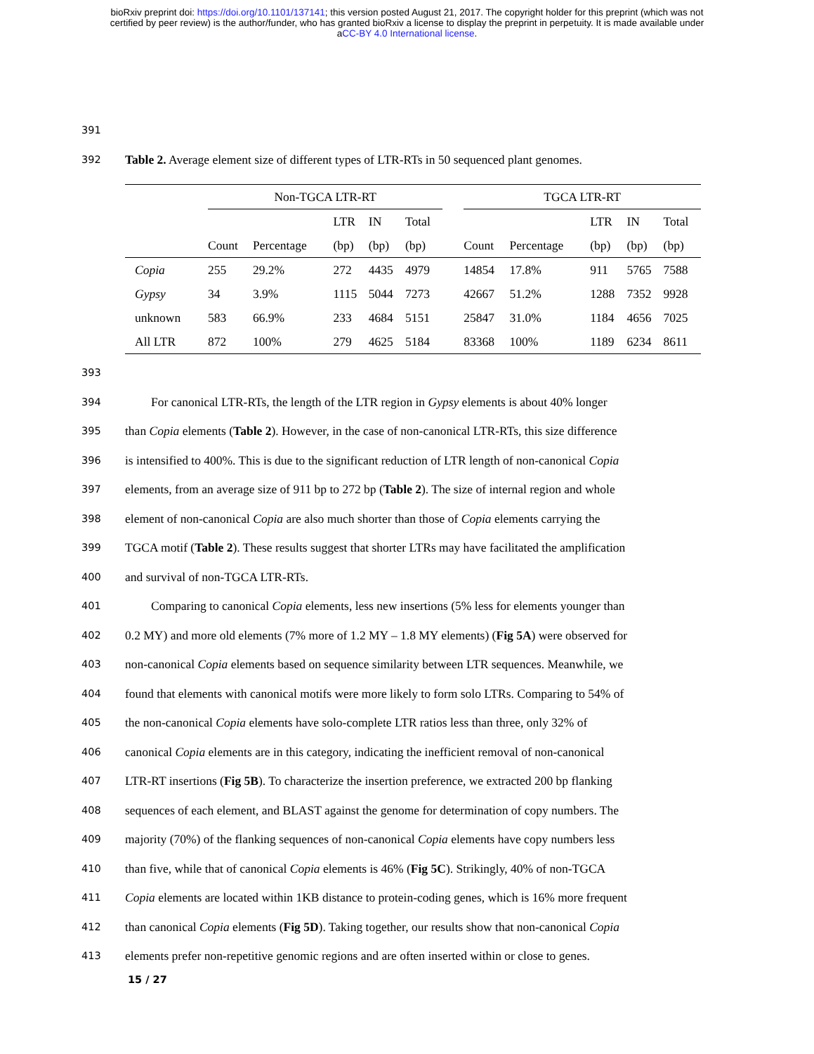bioRxiv preprint doi: https://doi.org/10.1101/137141; this version posted August 21, 2017. The copyright holder for this preprint (which was not
certified by peer review) is the author/funder, who has granted bioRxiv a license to display the preprint in perpetuity. It is made available under
aCC-BY 4.0 International license.
391
392
Table 2. Average element size of different types of LTR-RTs in 50 sequenced plant genomes.
| | Non-TGCA LTR-RT | | | | | | TGCA LTR-RT | | | | |
| --- | --- | --- | --- | --- | --- | --- | --- | --- | --- | --- | --- |
| | | | LTR | IN | Total | | | | LTR | IN | Total |
| | Count | Percentage | (bp) | (bp) | (bp) | | Count | Percentage | (bp) | (bp) | (bp) |
| Copia | 255 | 29.2% | 272 | 4435 | 4979 | | 14854 | 17.8% | 911 | 5765 | 7588 |
| Gypsy | 34 | 3.9% | 1115 | 5044 | 7273 | | 42667 | 51.2% | 1288 | 7352 | 9928 |
| unknown | 583 | 66.9% | 233 | 4684 | 5151 | | 25847 | 31.0% | 1184 | 4656 | 7025 |
| All LTR | 872 | 100% | 279 | 4625 | 5184 | | 83368 | 100% | 1189 | 6234 | 8611 |
393
394
For canonical LTR-RTs, the length of the LTR region in Gypsy elements is about 40% longer
395
than Copia elements (Table 2). However, in the case of non-canonical LTR-RTs, this size difference
396
is intensified to 400%. This is due to the significant reduction of LTR length of non-canonical Copia
397
elements, from an average size of 911 bp to 272 bp (Table 2). The size of internal region and whole
398
element of non-canonical Copia are also much shorter than those of Copia elements carrying the
399
TGCA motif (Table 2). These results suggest that shorter LTRs may have facilitated the amplification
400
and survival of non-TGCA LTR-RTs.
401
Comparing to canonical Copia elements, less new insertions (5% less for elements younger than
402
0.2 MY) and more old elements (7% more of 1.2 MY – 1.8 MY elements) (Fig 5A) were observed for
403
non-canonical Copia elements based on sequence similarity between LTR sequences. Meanwhile, we
404
found that elements with canonical motifs were more likely to form solo LTRs. Comparing to 54% of
405
the non-canonical Copia elements have solo-complete LTR ratios less than three, only 32% of
406
canonical Copia elements are in this category, indicating the inefficient removal of non-canonical
407
LTR-RT insertions (Fig 5B). To characterize the insertion preference, we extracted 200 bp flanking
408
sequences of each element, and BLAST against the genome for determination of copy numbers. The
409
majority (70%) of the flanking sequences of non-canonical Copia elements have copy numbers less
410
than five, while that of canonical Copia elements is 46% (Fig 5C). Strikingly, 40% of non-TGCA
411
Copia elements are located within 1KB distance to protein-coding genes, which is 16% more frequent
412
than canonical Copia elements (Fig 5D). Taking together, our results show that non-canonical Copia
413
elements prefer non-repetitive genomic regions and are often inserted within or close to genes.
15 / 27